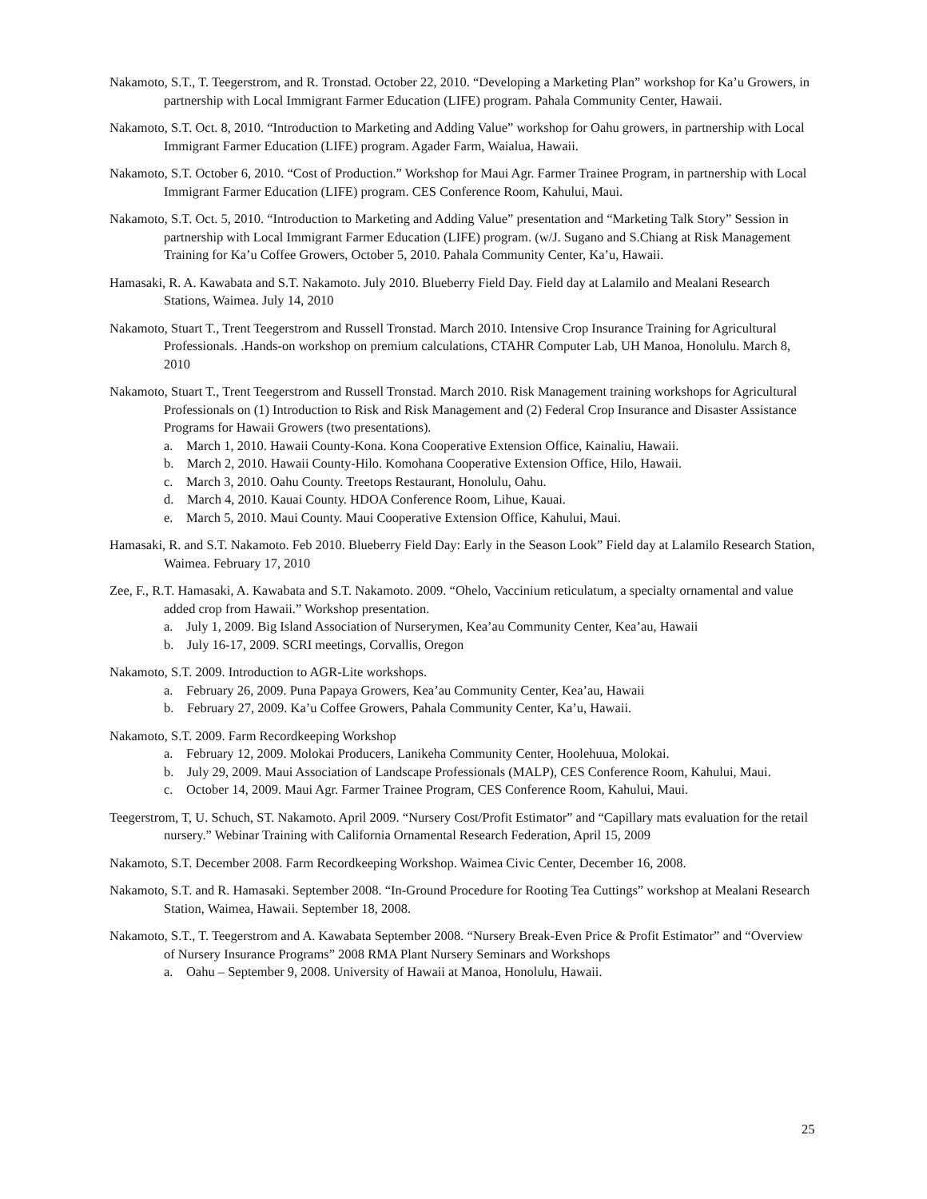Nakamoto, S.T., T. Teegerstrom, and R. Tronstad. October 22, 2010. “Developing a Marketing Plan” workshop for Ka’u Growers, in partnership with Local Immigrant Farmer Education (LIFE) program. Pahala Community Center, Hawaii.
Nakamoto, S.T. Oct. 8, 2010. “Introduction to Marketing and Adding Value” workshop for Oahu growers, in partnership with Local Immigrant Farmer Education (LIFE) program. Agader Farm, Waialua, Hawaii.
Nakamoto, S.T. October 6, 2010. “Cost of Production.” Workshop for Maui Agr. Farmer Trainee Program, in partnership with Local Immigrant Farmer Education (LIFE) program. CES Conference Room, Kahului, Maui.
Nakamoto, S.T. Oct. 5, 2010. “Introduction to Marketing and Adding Value” presentation and “Marketing Talk Story” Session in partnership with Local Immigrant Farmer Education (LIFE) program. (w/J. Sugano and S.Chiang at Risk Management Training for Ka’u Coffee Growers, October 5, 2010. Pahala Community Center, Ka’u, Hawaii.
Hamasaki, R. A. Kawabata and S.T. Nakamoto. July 2010. Blueberry Field Day. Field day at Lalamilo and Mealani Research Stations, Waimea. July 14, 2010
Nakamoto, Stuart T., Trent Teegerstrom and Russell Tronstad. March 2010. Intensive Crop Insurance Training for Agricultural Professionals. .Hands-on workshop on premium calculations, CTAHR Computer Lab, UH Manoa, Honolulu. March 8, 2010
Nakamoto, Stuart T., Trent Teegerstrom and Russell Tronstad. March 2010. Risk Management training workshops for Agricultural Professionals on (1) Introduction to Risk and Risk Management and (2) Federal Crop Insurance and Disaster Assistance Programs for Hawaii Growers (two presentations).
a. March 1, 2010. Hawaii County-Kona. Kona Cooperative Extension Office, Kainaliu, Hawaii.
b. March 2, 2010. Hawaii County-Hilo. Komohana Cooperative Extension Office, Hilo, Hawaii.
c. March 3, 2010. Oahu County. Treetops Restaurant, Honolulu, Oahu.
d. March 4, 2010. Kauai County. HDOA Conference Room, Lihue, Kauai.
e. March 5, 2010. Maui County. Maui Cooperative Extension Office, Kahului, Maui.
Hamasaki, R. and S.T. Nakamoto. Feb 2010. Blueberry Field Day: Early in the Season Look” Field day at Lalamilo Research Station, Waimea. February 17, 2010
Zee, F., R.T. Hamasaki, A. Kawabata and S.T. Nakamoto. 2009. “Ohelo, Vaccinium reticulatum, a specialty ornamental and value added crop from Hawaii.” Workshop presentation.
a. July 1, 2009. Big Island Association of Nurserymen, Kea’au Community Center, Kea’au, Hawaii
b. July 16-17, 2009. SCRI meetings, Corvallis, Oregon
Nakamoto, S.T. 2009. Introduction to AGR-Lite workshops.
a. February 26, 2009. Puna Papaya Growers, Kea’au Community Center, Kea’au, Hawaii
b. February 27, 2009. Ka’u Coffee Growers, Pahala Community Center, Ka’u, Hawaii.
Nakamoto, S.T. 2009. Farm Recordkeeping Workshop
a. February 12, 2009. Molokai Producers, Lanikeha Community Center, Hoolehuua, Molokai.
b. July 29, 2009. Maui Association of Landscape Professionals (MALP), CES Conference Room, Kahului, Maui.
c. October 14, 2009. Maui Agr. Farmer Trainee Program, CES Conference Room, Kahului, Maui.
Teegerstrom, T, U. Schuch, ST. Nakamoto. April 2009. “Nursery Cost/Profit Estimator” and “Capillary mats evaluation for the retail nursery.” Webinar Training with California Ornamental Research Federation, April 15, 2009
Nakamoto, S.T. December 2008. Farm Recordkeeping Workshop. Waimea Civic Center, December 16, 2008.
Nakamoto, S.T. and R. Hamasaki. September 2008. “In-Ground Procedure for Rooting Tea Cuttings” workshop at Mealani Research Station, Waimea, Hawaii. September 18, 2008.
Nakamoto, S.T., T. Teegerstrom and A. Kawabata September 2008. “Nursery Break-Even Price & Profit Estimator” and “Overview of Nursery Insurance Programs” 2008 RMA Plant Nursery Seminars and Workshops
a. Oahu – September 9, 2008. University of Hawaii at Manoa, Honolulu, Hawaii.
25